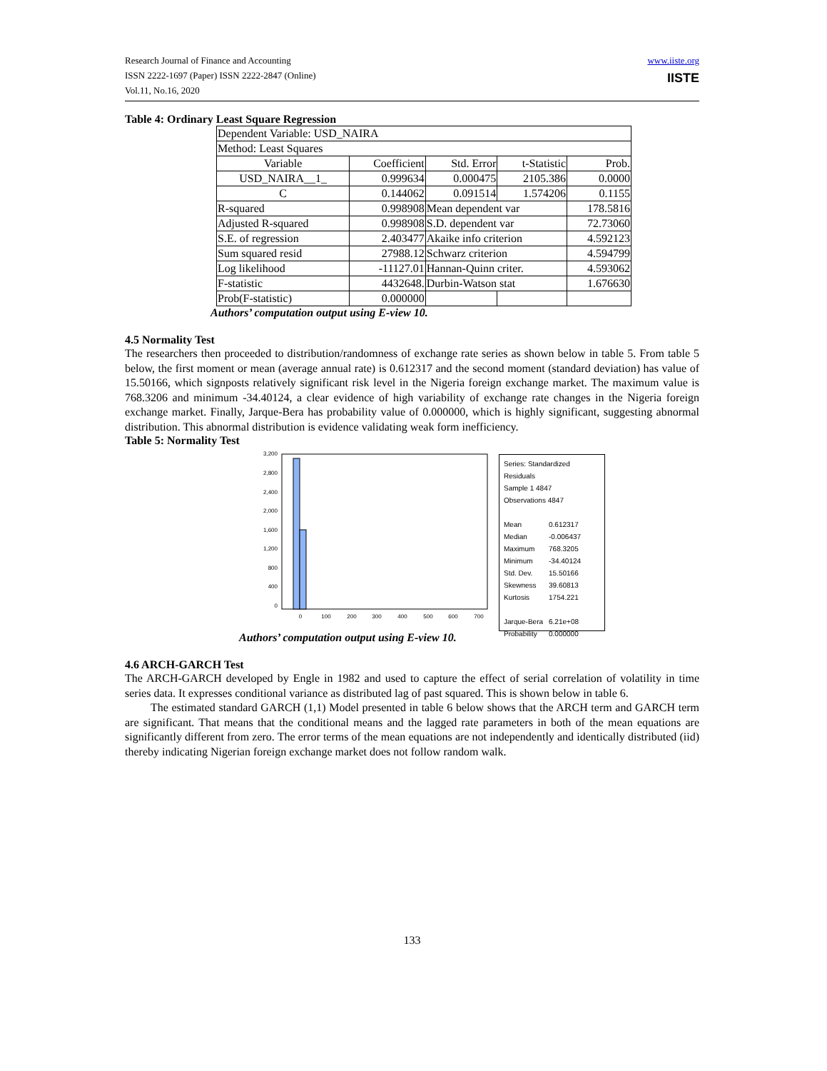Research Journal of Finance and Accounting
ISSN 2222-1697 (Paper) ISSN 2222-2847 (Online)
Vol.11, No.16, 2020
www.iiste.org
IISTE
Table 4: Ordinary Least Square Regression
| Dependent Variable: USD_NAIRA | | | | |
| Method: Least Squares | | | | |
| Variable | Coefficient | Std. Error | t-Statistic | Prob. |
| USD_NAIRA__1_ | 0.999634 | 0.000475 | 2105.386 | 0.0000 |
| C | 0.144062 | 0.091514 | 1.574206 | 0.1155 |
| R-squared | 0.998908 | Mean dependent var | | 178.5816 |
| Adjusted R-squared | 0.998908 | S.D. dependent var | | 72.73060 |
| S.E. of regression | 2.403477 | Akaike info criterion | | 4.592123 |
| Sum squared resid | 27988.12 | Schwarz criterion | | 4.594799 |
| Log likelihood | -11127.01 | Hannan-Quinn criter. | | 4.593062 |
| F-statistic | 4432648. | Durbin-Watson stat | | 1.676630 |
| Prob(F-statistic) | 0.000000 | | | |
Authors’ computation output using E-view 10.
4.5 Normality Test
The researchers then proceeded to distribution/randomness of exchange rate series as shown below in table 5. From table 5 below, the first moment or mean (average annual rate) is 0.612317 and the second moment (standard deviation) has value of 15.50166, which signposts relatively significant risk level in the Nigeria foreign exchange market. The maximum value is 768.3206 and minimum -34.40124, a clear evidence of high variability of exchange rate changes in the Nigeria foreign exchange market. Finally, Jarque-Bera has probability value of 0.000000, which is highly significant, suggesting abnormal distribution. This abnormal distribution is evidence validating weak form inefficiency.
Table 5: Normality Test
3,200
2,800
2,400
2,000
1,600
1,200
800
400
0
0
100
200
300
400
500
600
700
Series: Standardized Residuals
Sample 1 4847
Observations 4847
| Mean | 0.612317 |
| Median | -0.006437 |
| Maximum | 768.3205 |
| Minimum | -34.40124 |
| Std. Dev. | 15.50166 |
| Skewness | 39.60813 |
| Kurtosis | 1754.221 |
| Jarque-Bera | 6.21e+08 |
| Probability | 0.000000 |
Authors’ computation output using E-view 10.
4.6 ARCH-GARCH Test
The ARCH-GARCH developed by Engle in 1982 and used to capture the effect of serial correlation of volatility in time series data. It expresses conditional variance as distributed lag of past squared. This is shown below in table 6.
The estimated standard GARCH (1,1) Model presented in table 6 below shows that the ARCH term and GARCH term are significant. That means that the conditional means and the lagged rate parameters in both of the mean equations are significantly different from zero. The error terms of the mean equations are not independently and identically distributed (iid) thereby indicating Nigerian foreign exchange market does not follow random walk.
133